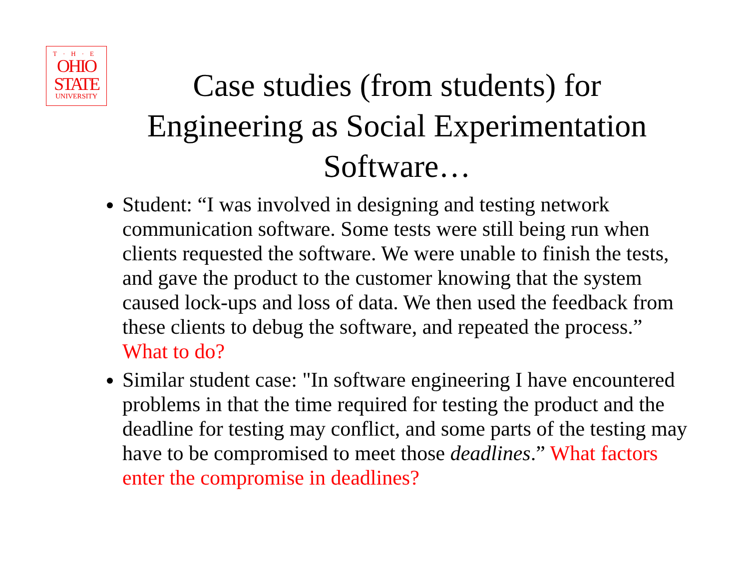T·H·E
OHIO
STATE
UNIVERSITY
Case studies (from students) for Engineering as Social Experimentation Software…
Student: “I was involved in designing and testing network communication software. Some tests were still being run when clients requested the software. We were unable to finish the tests, and gave the product to the customer knowing that the system caused lock-ups and loss of data. We then used the feedback from these clients to debug the software, and repeated the process.” What to do?
Similar student case: "In software engineering I have encountered problems in that the time required for testing the product and the deadline for testing may conflict, and some parts of the testing may have to be compromised to meet those deadlines.” What factors enter the compromise in deadlines?